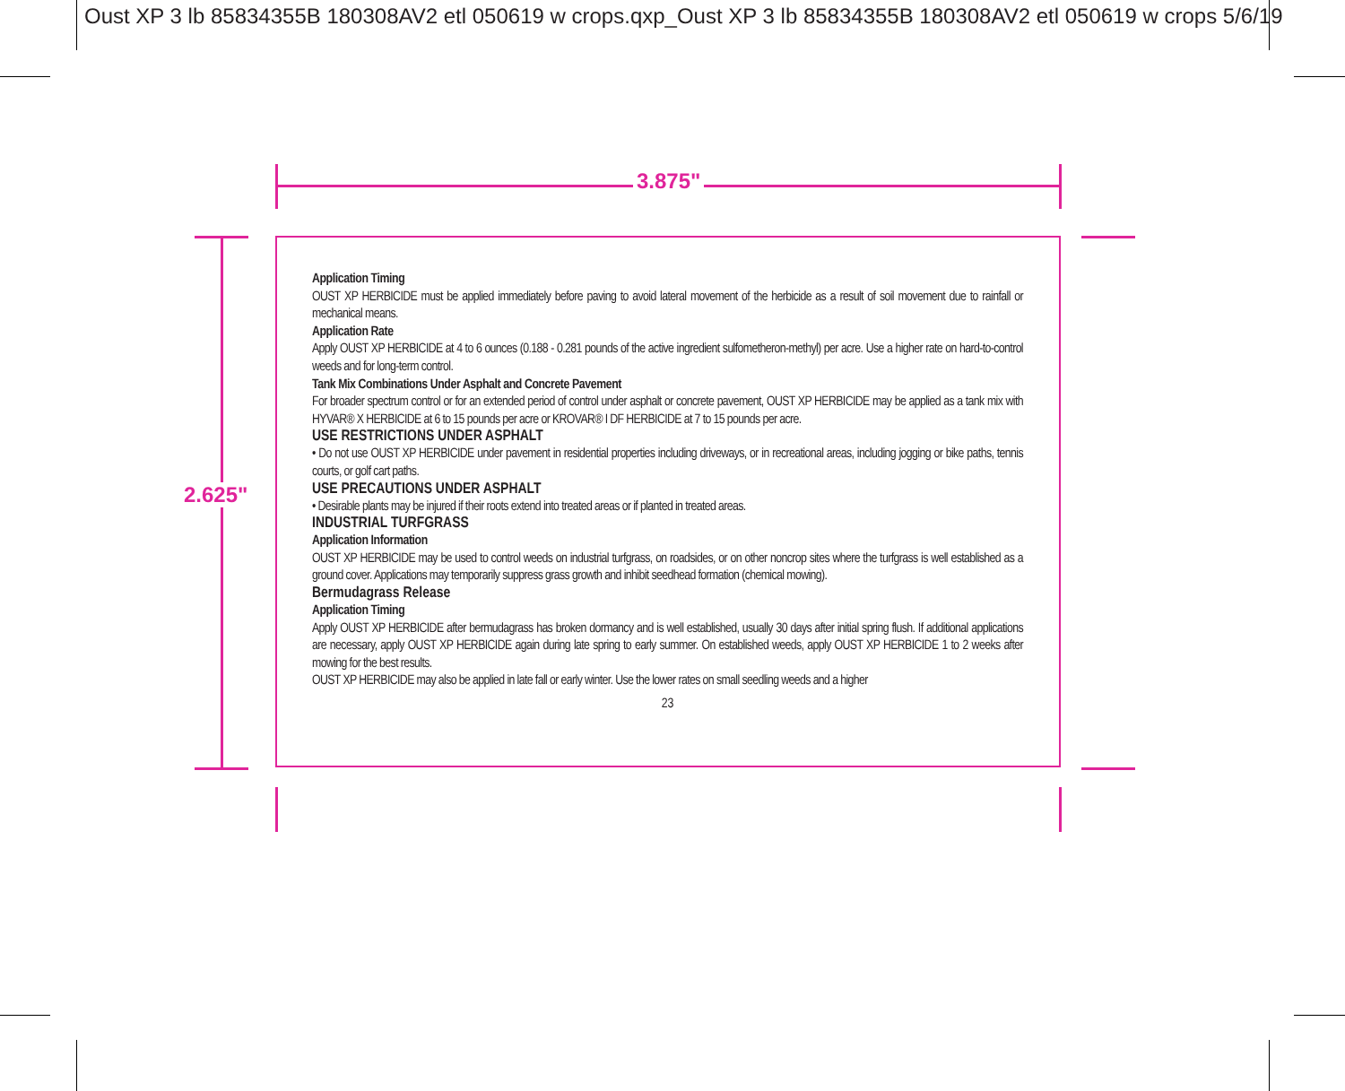Oust XP 3 lb 85834355B 180308AV2 etl 050619 w crops.qxp_Oust XP 3 lb 85834355B 180308AV2 etl 050619 w crops 5/6/19
3.875"
2.625"
Application Timing
OUST XP HERBICIDE must be applied immediately before paving to avoid lateral movement of the herbicide as a result of soil movement due to rainfall or mechanical means.
Application Rate
Apply OUST XP HERBICIDE at 4 to 6 ounces (0.188 - 0.281 pounds of the active ingredient sulfometheron-methyl) per acre. Use a higher rate on hard-to-control weeds and for long-term control.
Tank Mix Combinations Under Asphalt and Concrete Pavement
For broader spectrum control or for an extended period of control under asphalt or concrete pavement, OUST XP HERBICIDE may be applied as a tank mix with HYVAR® X HERBICIDE at 6 to 15 pounds per acre or KROVAR® I DF HERBICIDE at 7 to 15 pounds per acre.
USE RESTRICTIONS UNDER ASPHALT
• Do not use OUST XP HERBICIDE under pavement in residential properties including driveways, or in recreational areas, including jogging or bike paths, tennis courts, or golf cart paths.
USE PRECAUTIONS UNDER ASPHALT
• Desirable plants may be injured if their roots extend into treated areas or if planted in treated areas.
INDUSTRIAL TURFGRASS
Application Information
OUST XP HERBICIDE may be used to control weeds on industrial turfgrass, on roadsides, or on other noncrop sites where the turfgrass is well established as a ground cover. Applications may temporarily suppress grass growth and inhibit seedhead formation (chemical mowing).
Bermudagrass Release
Application Timing
Apply OUST XP HERBICIDE after bermudagrass has broken dormancy and is well established, usually 30 days after initial spring flush. If additional applications are necessary, apply OUST XP HERBICIDE again during late spring to early summer. On established weeds, apply OUST XP HERBICIDE 1 to 2 weeks after mowing for the best results.
OUST XP HERBICIDE may also be applied in late fall or early winter. Use the lower rates on small seedling weeds and a higher
23